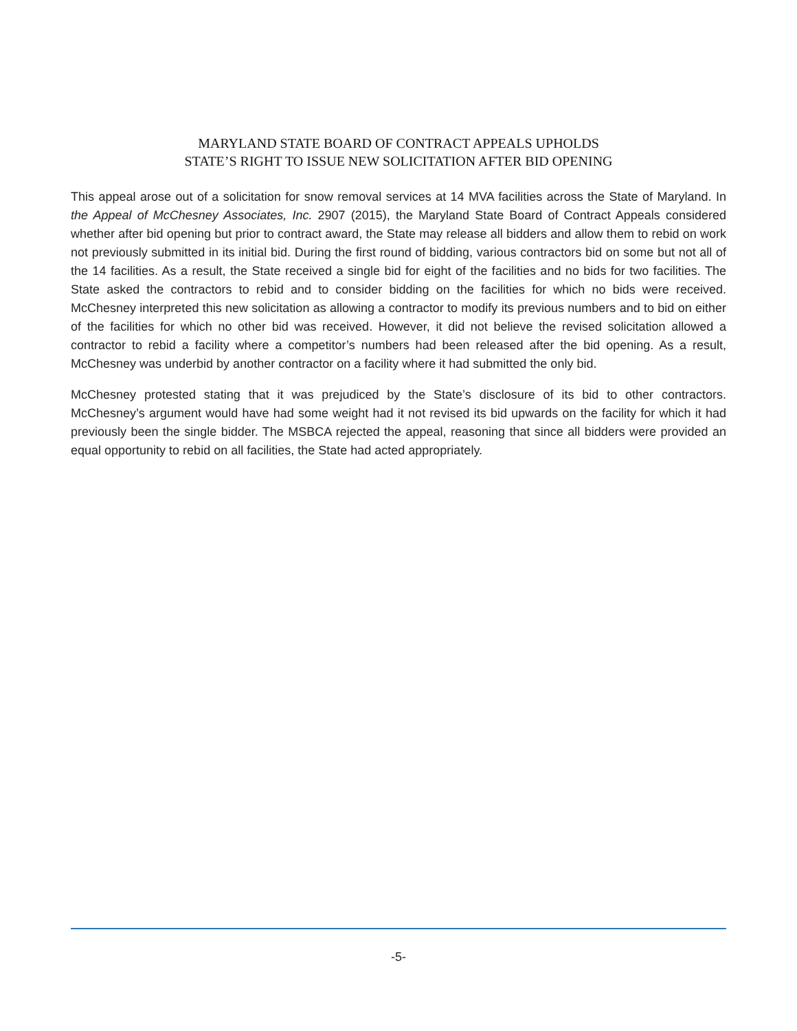MARYLAND STATE BOARD OF CONTRACT APPEALS UPHOLDS
STATE’S RIGHT TO ISSUE NEW SOLICITATION AFTER BID OPENING
This appeal arose out of a solicitation for snow removal services at 14 MVA facilities across the State of Maryland. In the Appeal of McChesney Associates, Inc. 2907 (2015), the Maryland State Board of Contract Appeals considered whether after bid opening but prior to contract award, the State may release all bidders and allow them to rebid on work not previously submitted in its initial bid. During the first round of bidding, various contractors bid on some but not all of the 14 facilities. As a result, the State received a single bid for eight of the facilities and no bids for two facilities. The State asked the contractors to rebid and to consider bidding on the facilities for which no bids were received. McChesney interpreted this new solicitation as allowing a contractor to modify its previous numbers and to bid on either of the facilities for which no other bid was received. However, it did not believe the revised solicitation allowed a contractor to rebid a facility where a competitor’s numbers had been released after the bid opening. As a result, McChesney was underbid by another contractor on a facility where it had submitted the only bid.
McChesney protested stating that it was prejudiced by the State’s disclosure of its bid to other contractors. McChesney’s argument would have had some weight had it not revised its bid upwards on the facility for which it had previously been the single bidder. The MSBCA rejected the appeal, reasoning that since all bidders were provided an equal opportunity to rebid on all facilities, the State had acted appropriately.
-5-